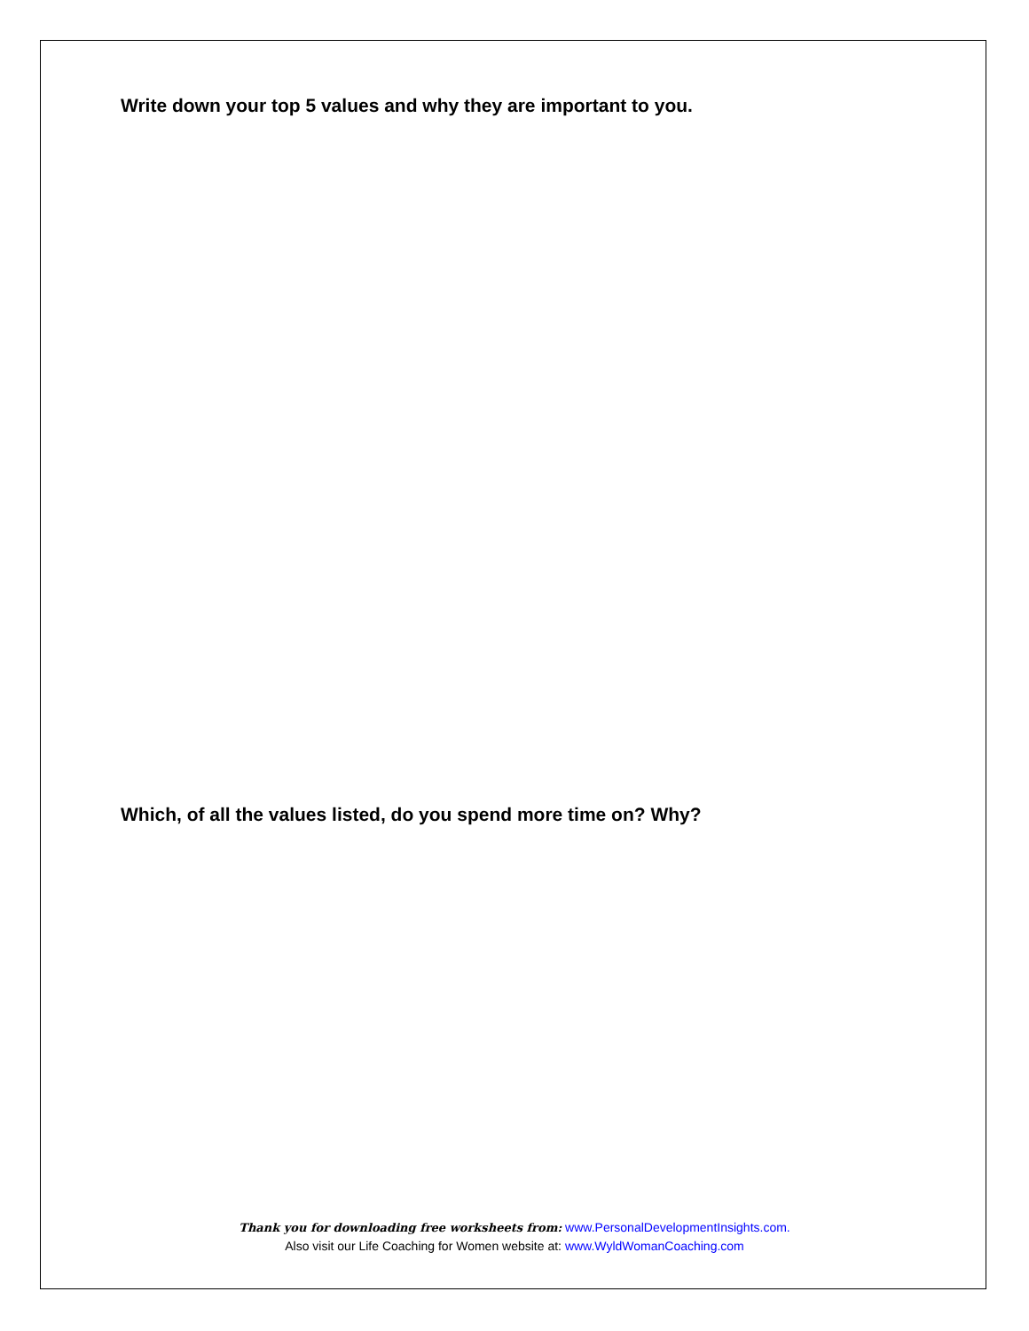Write down your top 5 values and why they are important to you.
Which, of all the values listed, do you spend more time on? Why?
Thank you for downloading free worksheets from: www.PersonalDevelopmentInsights.com.
Also visit our Life Coaching for Women website at: www.WyldWomanCoaching.com